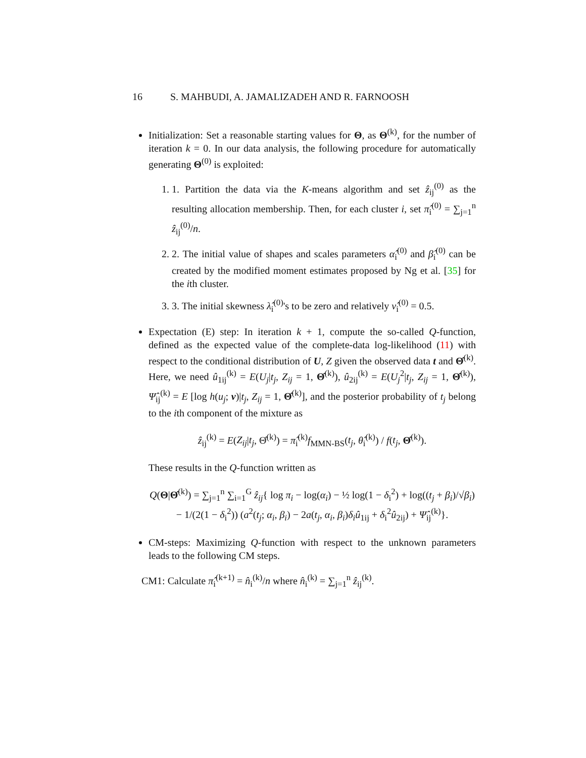16 S. MAHBUDI, A. JAMALIZADEH AND R. FARNOOSH
Initialization: Set a reasonable starting values for Θ, as Θ<sup>(k)</sup>, for the number of iteration k = 0. In our data analysis, the following procedure for automatically generating Θ<sup>(0)</sup> is exploited:
1. 1. Partition the data via the K-means algorithm and set ẑ<sub>ij</sub><sup>(0)</sup> as the resulting allocation membership. Then, for each cluster i, set π̂<sub>i</sub><sup>(0)</sup> = ∑<sub>j=1</sub><sup>n</sup> ẑ<sub>ij</sub><sup>(0)</sup>/n.
2. 2. The initial value of shapes and scales parameters α̂<sub>i</sub><sup>(0)</sup> and β̂<sub>i</sub><sup>(0)</sup> can be created by the modified moment estimates proposed by Ng et al. [35] for the ith cluster.
3. 3. The initial skewness λ̂<sub>i</sub><sup>(0)</sup>'s to be zero and relatively ν̂<sub>i</sub><sup>(0)</sup> = 0.5.
Expectation (E) step: In iteration k + 1, compute the so-called Q-function, defined as the expected value of the complete-data log-likelihood (11) with respect to the conditional distribution of U, Z given the observed data t and Θ̂<sup>(k)</sup>. Here, we need û<sub>1ij</sub><sup>(k)</sup> = E(U<sub>j</sub>|t<sub>j</sub>, Z<sub>ij</sub> = 1, Θ̂<sup>(k)</sup>), û<sub>2ij</sub><sup>(k)</sup> = E(U<sub>j</sub><sup>2</sup>|t<sub>j</sub>, Z<sub>ij</sub> = 1, Θ̂<sup>(k)</sup>), Ψ̂<sub>ij</sub><sup>(k)</sup> = E [log h(u<sub>j</sub>; ν)|t<sub>j</sub>, Z<sub>ij</sub> = 1, Θ̂<sup>(k)</sup>], and the posterior probability of t<sub>j</sub> belong to the ith component of the mixture as
ẑ<sub>ij</sub><sup>(k)</sup> = E(Z<sub>ij</sub>|t<sub>j</sub>, Θ̂<sup>(k)</sup>) = π̂<sub>i</sub><sup>(k)</sup>f<sub>MMN-BS</sub>(t<sub>j</sub>, θ̂<sub>i</sub><sup>(k)</sup>) / f(t<sub>j</sub>, Θ̂<sup>(k)</sup>).
These results in the Q-function written as
Q(Θ|Θ̂<sup>(k)</sup>) = ∑<sub>j=1</sub><sup>n</sup> ∑<sub>i=1</sub><sup>G</sup> ẑ<sub>ij</sub>{ log π<sub>i</sub> − log(α<sub>i</sub>) − ½ log(1 − δ<sub>i</sub><sup>2</sup>) + log((t<sub>j</sub> + β<sub>i</sub>)/√β<sub>i</sub>)
− 1/(2(1 − δ<sub>i</sub><sup>2</sup>)) (a<sup>2</sup>(t<sub>j</sub>; α<sub>i</sub>, β<sub>i</sub>) − 2a(t<sub>j</sub>, α<sub>i</sub>, β<sub>i</sub>)δ<sub>i</sub>û<sub>1ij</sub> + δ<sub>i</sub><sup>2</sup>û<sub>2ij</sub>) + Ψ̂<sub>ij</sub><sup>(k)</sup>}.
CM-steps: Maximizing Q-function with respect to the unknown parameters leads to the following CM steps.
CM1: Calculate π̂<sub>i</sub><sup>(k+1)</sup> = n̂<sub>i</sub><sup>(k)</sup>/n where n̂<sub>i</sub><sup>(k)</sup> = ∑<sub>j=1</sub><sup>n</sup> ẑ<sub>ij</sub><sup>(k)</sup>.